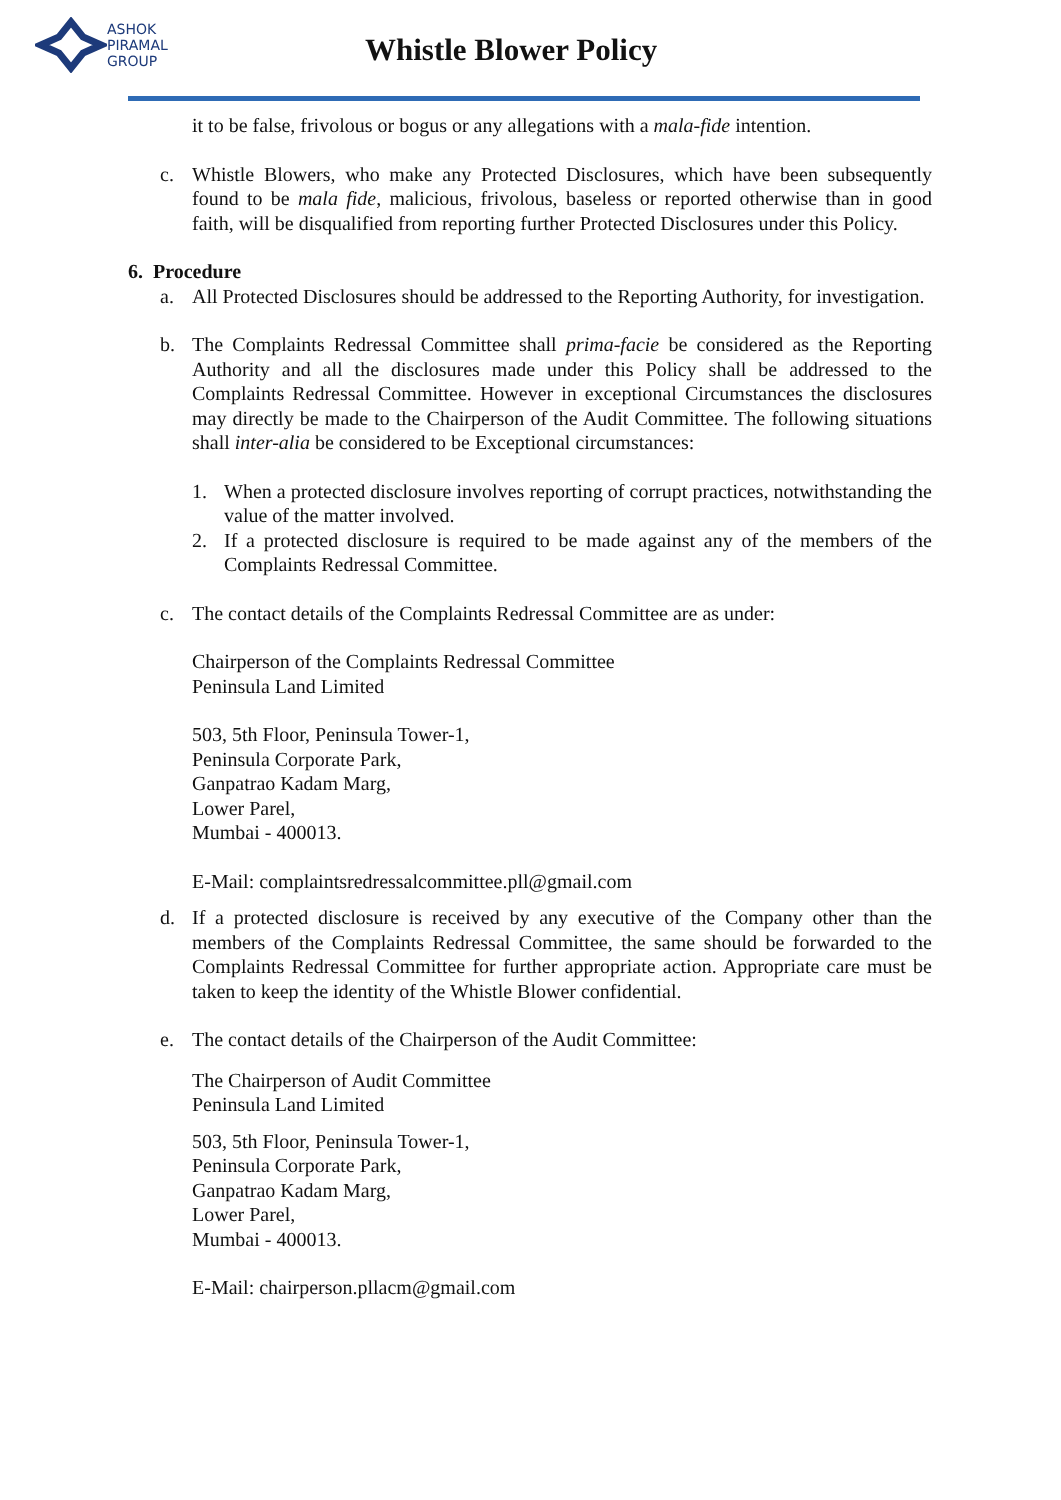ASHOK
PIRAMAL
GROUP
Whistle Blower Policy
it to be false, frivolous or bogus or any allegations with a mala-fide intention.
c. Whistle Blowers, who make any Protected Disclosures, which have been subsequently found to be mala fide, malicious, frivolous, baseless or reported otherwise than in good faith, will be disqualified from reporting further Protected Disclosures under this Policy.
6. Procedure
a. All Protected Disclosures should be addressed to the Reporting Authority, for investigation.
b. The Complaints Redressal Committee shall prima-facie be considered as the Reporting Authority and all the disclosures made under this Policy shall be addressed to the Complaints Redressal Committee. However in exceptional Circumstances the disclosures may directly be made to the Chairperson of the Audit Committee. The following situations shall inter-alia be considered to be Exceptional circumstances:
1. When a protected disclosure involves reporting of corrupt practices, notwithstanding the value of the matter involved.
2. If a protected disclosure is required to be made against any of the members of the Complaints Redressal Committee.
c. The contact details of the Complaints Redressal Committee are as under:
Chairperson of the Complaints Redressal Committee
Peninsula Land Limited
503, 5th Floor, Peninsula Tower-1,
Peninsula Corporate Park,
Ganpatrao Kadam Marg,
Lower Parel,
Mumbai - 400013.
E-Mail: complaintsredressalcommittee.pll@gmail.com
d. If a protected disclosure is received by any executive of the Company other than the members of the Complaints Redressal Committee, the same should be forwarded to the Complaints Redressal Committee for further appropriate action. Appropriate care must be taken to keep the identity of the Whistle Blower confidential.
e. The contact details of the Chairperson of the Audit Committee:
The Chairperson of Audit Committee
Peninsula Land Limited
503, 5th Floor, Peninsula Tower-1,
Peninsula Corporate Park,
Ganpatrao Kadam Marg,
Lower Parel,
Mumbai - 400013.
E-Mail: chairperson.pllacm@gmail.com